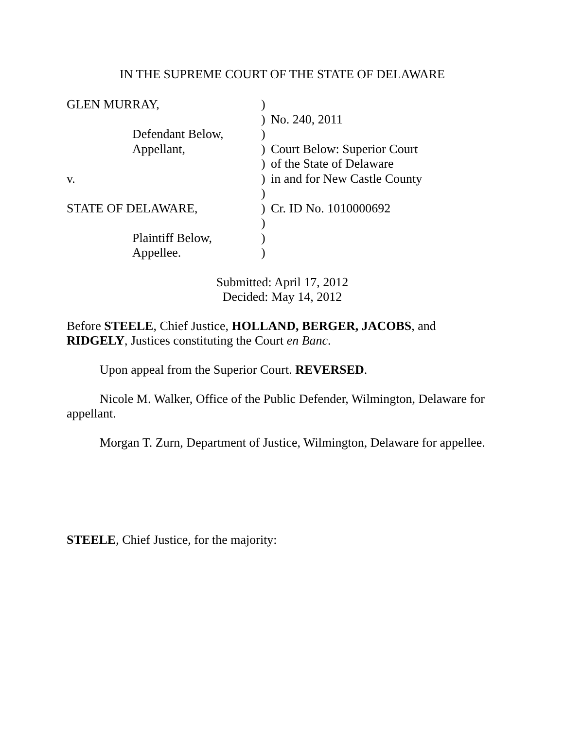IN THE SUPREME COURT OF THE STATE OF DELAWARE
| GLEN MURRAY, | | ) | |
| | | ) | No. 240, 2011 |
| | Defendant Below, | ) | |
| | Appellant, | ) | Court Below: Superior Court |
| | | ) | of the State of Delaware |
| v. | | ) | in and for New Castle County |
| | | ) | |
| STATE OF DELAWARE, | | ) | Cr. ID No. 1010000692 |
| | | ) | |
| | Plaintiff Below, | ) | |
| | Appellee. | ) | |
Submitted: April 17, 2012
Decided: May 14, 2012
Before STEELE, Chief Justice, HOLLAND, BERGER, JACOBS, and RIDGELY, Justices constituting the Court en Banc.
Upon appeal from the Superior Court. REVERSED.
Nicole M. Walker, Office of the Public Defender, Wilmington, Delaware for appellant.
Morgan T. Zurn, Department of Justice, Wilmington, Delaware for appellee.
STEELE, Chief Justice, for the majority: